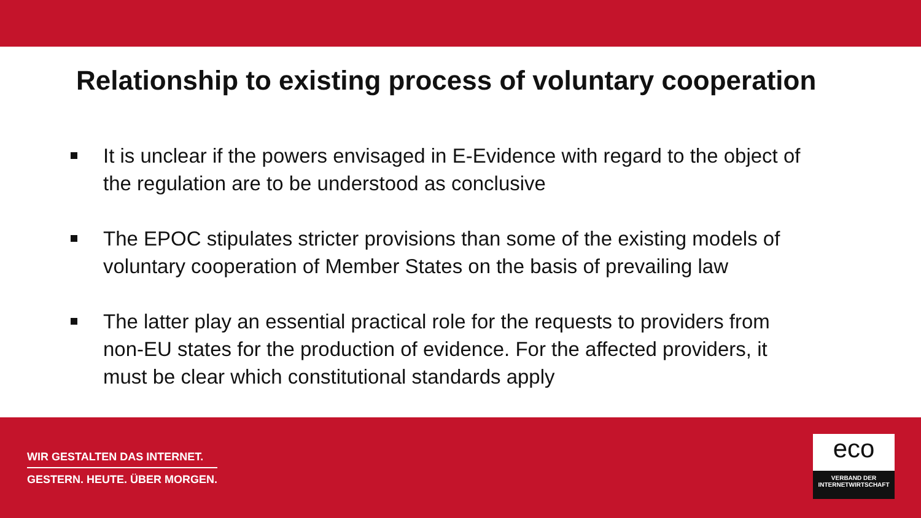Relationship to existing process of voluntary cooperation
It is unclear if the powers envisaged in E-Evidence with regard to the object of the regulation are to be understood as conclusive
The EPOC stipulates stricter provisions than some of the existing models of voluntary cooperation of Member States on the basis of prevailing law
The latter play an essential practical role for the requests to providers from non-EU states for the production of evidence. For the affected providers, it must be clear which constitutional standards apply
WIR GESTALTEN DAS INTERNET.
GESTERN. HEUTE. ÜBER MORGEN.
eco
VERBAND DER
INTERNETWIRTSCHAFT